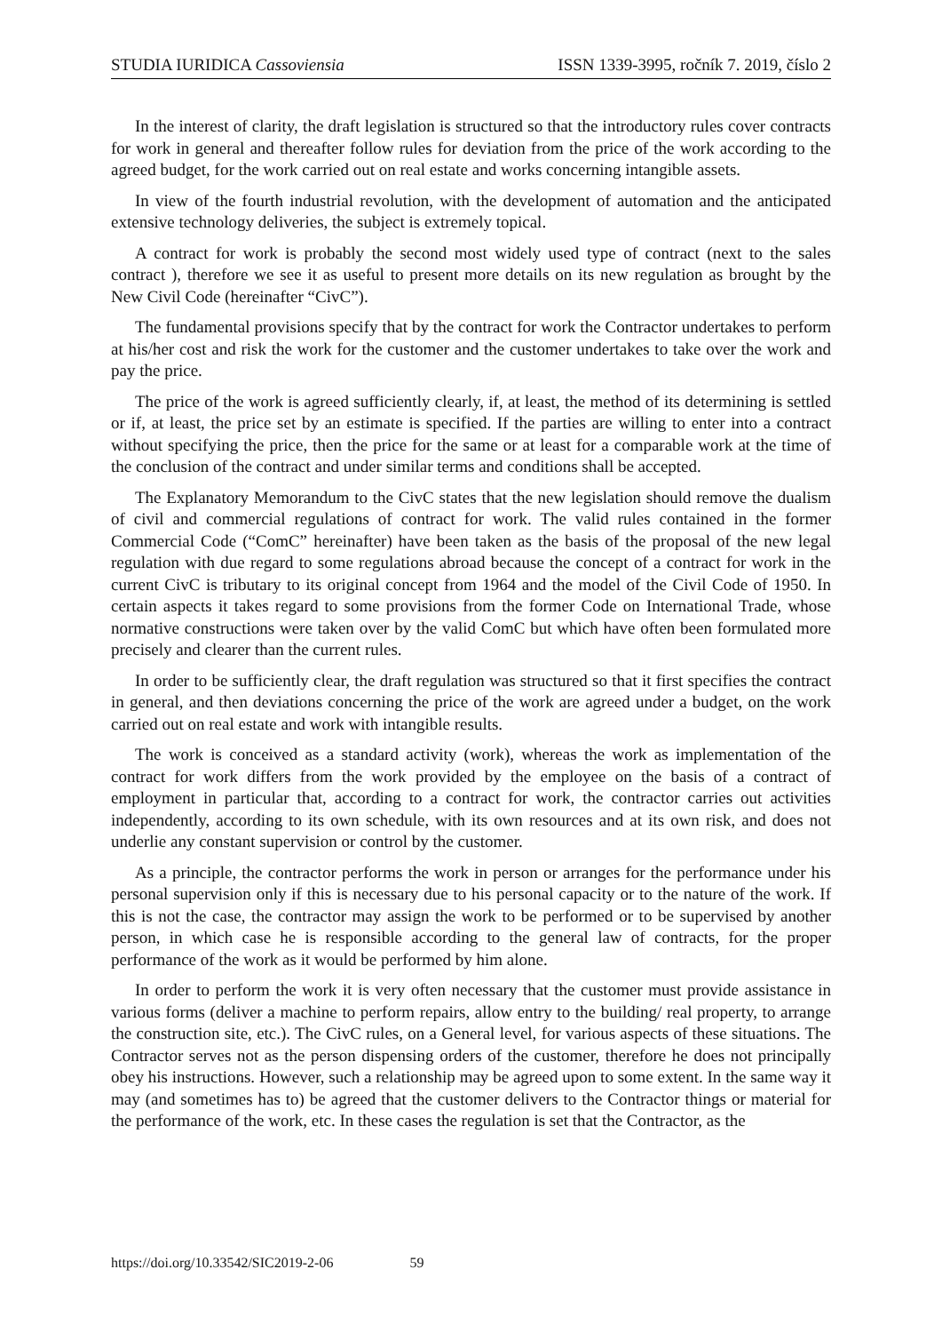STUDIA IURIDICA Cassoviensia ISSN 1339-3995, ročník 7. 2019, číslo 2
In the interest of clarity, the draft legislation is structured so that the introductory rules cover contracts for work in general and thereafter follow rules for deviation from the price of the work according to the agreed budget, for the work carried out on real estate and works concerning intangible assets.
In view of the fourth industrial revolution, with the development of automation and the anticipated extensive technology deliveries, the subject is extremely topical.
A contract for work is probably the second most widely used type of contract (next to the sales contract ), therefore we see it as useful to present more details on its new regulation as brought by the New Civil Code (hereinafter “CivC”).
The fundamental provisions specify that by the contract for work the Contractor undertakes to perform at his/her cost and risk the work for the customer and the customer undertakes to take over the work and pay the price.
The price of the work is agreed sufficiently clearly, if, at least, the method of its determining is settled or if, at least, the price set by an estimate is specified. If the parties are willing to enter into a contract without specifying the price, then the price for the same or at least for a comparable work at the time of the conclusion of the contract and under similar terms and conditions shall be accepted.
The Explanatory Memorandum to the CivC states that the new legislation should remove the dualism of civil and commercial regulations of contract for work. The valid rules contained in the former Commercial Code (“ComC” hereinafter) have been taken as the basis of the proposal of the new legal regulation with due regard to some regulations abroad because the concept of a contract for work in the current CivC is tributary to its original concept from 1964 and the model of the Civil Code of 1950. In certain aspects it takes regard to some provisions from the former Code on International Trade, whose normative constructions were taken over by the valid ComC but which have often been formulated more precisely and clearer than the current rules.
In order to be sufficiently clear, the draft regulation was structured so that it first specifies the contract in general, and then deviations concerning the price of the work are agreed under a budget, on the work carried out on real estate and work with intangible results.
The work is conceived as a standard activity (work), whereas the work as implementation of the contract for work differs from the work provided by the employee on the basis of a contract of employment in particular that, according to a contract for work, the contractor carries out activities independently, according to its own schedule, with its own resources and at its own risk, and does not underlie any constant supervision or control by the customer.
As a principle, the contractor performs the work in person or arranges for the performance under his personal supervision only if this is necessary due to his personal capacity or to the nature of the work. If this is not the case, the contractor may assign the work to be performed or to be supervised by another person, in which case he is responsible according to the general law of contracts, for the proper performance of the work as it would be performed by him alone.
In order to perform the work it is very often necessary that the customer must provide assistance in various forms (deliver a machine to perform repairs, allow entry to the building/ real property, to arrange the construction site, etc.). The CivC rules, on a General level, for various aspects of these situations. The Contractor serves not as the person dispensing orders of the customer, therefore he does not principally obey his instructions. However, such a relationship may be agreed upon to some extent. In the same way it may (and sometimes has to) be agreed that the customer delivers to the Contractor things or material for the performance of the work, etc. In these cases the regulation is set that the Contractor, as the
https://doi.org/10.33542/SIC2019-2-06 59